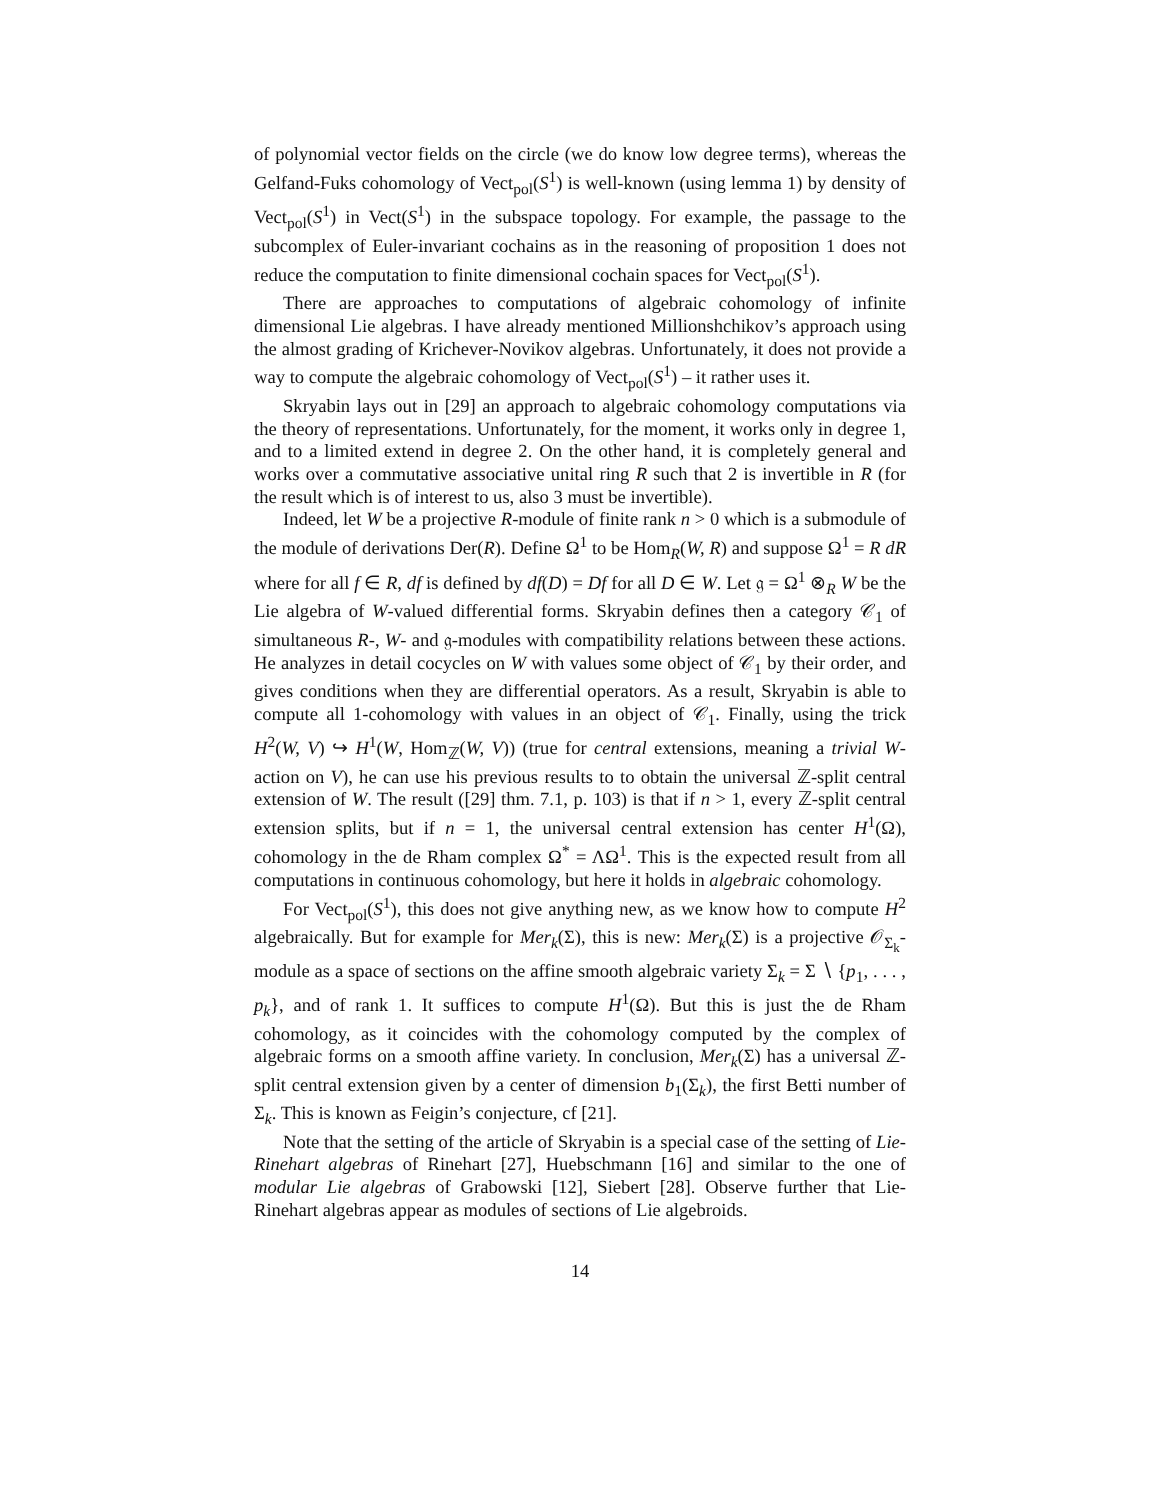of polynomial vector fields on the circle (we do know low degree terms), whereas the Gelfand-Fuks cohomology of Vect<sub>pol</sub>(S<sup>1</sup>) is well-known (using lemma 1) by density of Vect<sub>pol</sub>(S<sup>1</sup>) in Vect(S<sup>1</sup>) in the subspace topology. For example, the passage to the subcomplex of Euler-invariant cochains as in the reasoning of proposition 1 does not reduce the computation to finite dimensional cochain spaces for Vect<sub>pol</sub>(S<sup>1</sup>).
There are approaches to computations of algebraic cohomology of infinite dimensional Lie algebras. I have already mentioned Millionshchikov’s approach using the almost grading of Krichever-Novikov algebras. Unfortunately, it does not provide a way to compute the algebraic cohomology of Vect<sub>pol</sub>(S<sup>1</sup>) – it rather uses it.
Skryabin lays out in [29] an approach to algebraic cohomology computations via the theory of representations. Unfortunately, for the moment, it works only in degree 1, and to a limited extend in degree 2. On the other hand, it is completely general and works over a commutative associative unital ring R such that 2 is invertible in R (for the result which is of interest to us, also 3 must be invertible).
Indeed, let W be a projective R-module of finite rank n > 0 which is a submodule of the module of derivations Der(R). Define Ω<sup>1</sup> to be Hom<sub>R</sub>(W, R) and suppose Ω<sup>1</sup> = R dR where for all f ∈ R, df is defined by df(D) = Df for all D ∈ W. Let 𝔤 = Ω<sup>1</sup> ⊗<sub>R</sub> W be the Lie algebra of W-valued differential forms. Skryabin defines then a category 𝒞<sub>1</sub> of simultaneous R-, W- and 𝔤-modules with compatibility relations between these actions. He analyzes in detail cocycles on W with values some object of 𝒞<sub>1</sub> by their order, and gives conditions when they are differential operators. As a result, Skryabin is able to compute all 1-cohomology with values in an object of 𝒞<sub>1</sub>. Finally, using the trick H<sup>2</sup>(W, V) ↪ H<sup>1</sup>(W, Hom<sub>ℤ</sub>(W, V)) (true for central extensions, meaning a trivial W-action on V), he can use his previous results to to obtain the universal ℤ-split central extension of W. The result ([29] thm. 7.1, p. 103) is that if n > 1, every ℤ-split central extension splits, but if n = 1, the universal central extension has center H<sup>1</sup>(Ω), cohomology in the de Rham complex Ω<sup>*</sup> = ΛΩ<sup>1</sup>. This is the expected result from all computations in continuous cohomology, but here it holds in algebraic cohomology.
For Vect<sub>pol</sub>(S<sup>1</sup>), this does not give anything new, as we know how to compute H<sup>2</sup> algebraically. But for example for Mer<sub>k</sub>(Σ), this is new: Mer<sub>k</sub>(Σ) is a projective 𝒪<sub>Σ<sub>k</sub></sub>-module as a space of sections on the affine smooth algebraic variety Σ<sub>k</sub> = Σ ∖ {p<sub>1</sub>, . . . , p<sub>k</sub>}, and of rank 1. It suffices to compute H<sup>1</sup>(Ω). But this is just the de Rham cohomology, as it coincides with the cohomology computed by the complex of algebraic forms on a smooth affine variety. In conclusion, Mer<sub>k</sub>(Σ) has a universal ℤ-split central extension given by a center of dimension b<sub>1</sub>(Σ<sub>k</sub>), the first Betti number of Σ<sub>k</sub>. This is known as Feigin’s conjecture, cf [21].
Note that the setting of the article of Skryabin is a special case of the setting of Lie-Rinehart algebras of Rinehart [27], Huebschmann [16] and similar to the one of modular Lie algebras of Grabowski [12], Siebert [28]. Observe further that Lie-Rinehart algebras appear as modules of sections of Lie algebroids.
14